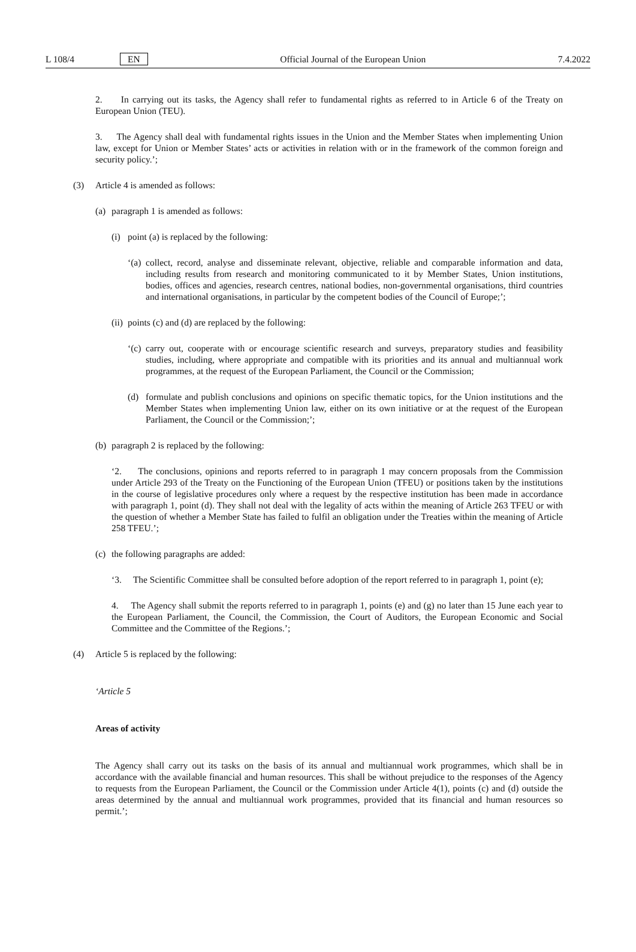L 108/4 EN Official Journal of the European Union 7.4.2022
2. In carrying out its tasks, the Agency shall refer to fundamental rights as referred to in Article 6 of the Treaty on European Union (TEU).
3. The Agency shall deal with fundamental rights issues in the Union and the Member States when implementing Union law, except for Union or Member States’ acts or activities in relation with or in the framework of the common foreign and security policy.’;
(3) Article 4 is amended as follows:
(a) paragraph 1 is amended as follows:
(i) point (a) is replaced by the following:
‘(a)
collect, record, analyse and disseminate relevant, objective, reliable and comparable information and data, including results from research and monitoring communicated to it by Member States, Union institutions, bodies, offices and agencies, research centres, national bodies, non-governmental organisations, third countries and international organisations, in particular by the competent bodies of the Council of Europe;’;
(ii) points (c) and (d) are replaced by the following:
‘(c)
carry out, cooperate with or encourage scientific research and surveys, preparatory studies and feasibility studies, including, where appropriate and compatible with its priorities and its annual and multiannual work programmes, at the request of the European Parliament, the Council or the Commission;
(d) formulate and publish conclusions and opinions on specific thematic topics, for the Union institutions and the Member States when implementing Union law, either on its own initiative or at the request of the European Parliament, the Council or the Commission;’;
(b) paragraph 2 is replaced by the following:
‘2. The conclusions, opinions and reports referred to in paragraph 1 may concern proposals from the Commission under Article 293 of the Treaty on the Functioning of the European Union (TFEU) or positions taken by the institutions in the course of legislative procedures only where a request by the respective institution has been made in accordance with paragraph 1, point (d). They shall not deal with the legality of acts within the meaning of Article 263 TFEU or with the question of whether a Member State has failed to fulfil an obligation under the Treaties within the meaning of Article 258 TFEU.’;
(c) the following paragraphs are added:
‘3. The Scientific Committee shall be consulted before adoption of the report referred to in paragraph 1, point (e);
4. The Agency shall submit the reports referred to in paragraph 1, points (e) and (g) no later than 15 June each year to the European Parliament, the Council, the Commission, the Court of Auditors, the European Economic and Social Committee and the Committee of the Regions.’;
(4) Article 5 is replaced by the following:
‘Article 5
Areas of activity
The Agency shall carry out its tasks on the basis of its annual and multiannual work programmes, which shall be in accordance with the available financial and human resources. This shall be without prejudice to the responses of the Agency to requests from the European Parliament, the Council or the Commission under Article 4(1), points (c) and (d) outside the areas determined by the annual and multiannual work programmes, provided that its financial and human resources so permit.’;